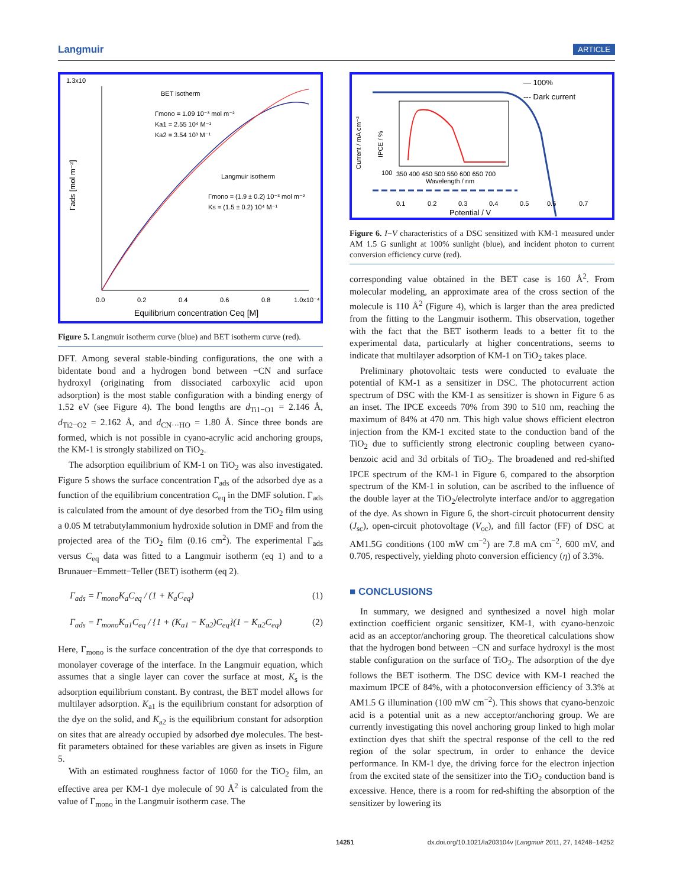Langmuir ARTICLE
1.3x10
BET isotherm
Γmono = 1.09 10⁻³ mol m⁻²
Ka1 = 2.55 10⁴ M⁻¹
Ka2 = 3.54 10³ M⁻¹
Langmuir isotherm
Γmono = (1.9 ± 0.2) 10⁻³ mol m⁻²
Ks = (1.5 ± 0.2) 10⁴ M⁻¹
0.0
0.2
0.4
0.6
0.8
1.0x10⁻⁴
Equilibrium concentration Ceq [M]
Γads [mol m⁻²]
Figure 5. Langmuir isotherm curve (blue) and BET isotherm curve (red).
DFT. Among several stable-binding configurations, the one with a bidentate bond and a hydrogen bond between −CN and surface hydroxyl (originating from dissociated carboxylic acid upon adsorption) is the most stable configuration with a binding energy of 1.52 eV (see Figure 4). The bond lengths are d<sub>Ti1−O1</sub> = 2.146 Å, d<sub>Ti2−O2</sub> = 2.162 Å, and d<sub>CN···HO</sub> = 1.80 Å. Since three bonds are formed, which is not possible in cyano-acrylic acid anchoring groups, the KM-1 is strongly stabilized on TiO<sub>2</sub>.
The adsorption equilibrium of KM-1 on TiO<sub>2</sub> was also investigated. Figure 5 shows the surface concentration Γ<sub>ads</sub> of the adsorbed dye as a function of the equilibrium concentration C<sub>eq</sub> in the DMF solution. Γ<sub>ads</sub> is calculated from the amount of dye desorbed from the TiO<sub>2</sub> film using a 0.05 M tetrabutylammonium hydroxide solution in DMF and from the projected area of the TiO<sub>2</sub> film (0.16 cm<sup>2</sup>). The experimental Γ<sub>ads</sub> versus C<sub>eq</sub> data was fitted to a Langmuir isotherm (eq 1) and to a Brunauer−Emmett−Teller (BET) isotherm (eq 2).
Γ<sub>ads</sub> = Γ<sub>mono</sub>K<sub>a</sub>C<sub>eq</sub> / (1 + K<sub>a</sub>C<sub>eq</sub>) (1)
Γ<sub>ads</sub> = Γ<sub>mono</sub>K<sub>a1</sub>C<sub>eq</sub> / {1 + (K<sub>a1</sub> − K<sub>a2</sub>)C<sub>eq</sub>}(1 − K<sub>a2</sub>C<sub>eq</sub>) (2)
Here, Γ<sub>mono</sub> is the surface concentration of the dye that corresponds to monolayer coverage of the interface. In the Langmuir equation, which assumes that a single layer can cover the surface at most, K<sub>s</sub> is the adsorption equilibrium constant. By contrast, the BET model allows for multilayer adsorption. K<sub>a1</sub> is the equilibrium constant for adsorption of the dye on the solid, and K<sub>a2</sub> is the equilibrium constant for adsorption on sites that are already occupied by adsorbed dye molecules. The best-fit parameters obtained for these variables are given as insets in Figure 5.
With an estimated roughness factor of 1060 for the TiO<sub>2</sub> film, an effective area per KM-1 dye molecule of 90 Å<sup>2</sup> is calculated from the value of Γ<sub>mono</sub> in the Langmuir isotherm case. The
— 100%
--- Dark current
100
Current / mA cm⁻²
IPCE / %
350 400 450 500 550 600 650 700
Wavelength / nm
0.1
0.2
0.3
0.4
0.5
0.6
0.7
Potential / V
Figure 6. I−V characteristics of a DSC sensitized with KM-1 measured under AM 1.5 G sunlight at 100% sunlight (blue), and incident photon to current conversion efficiency curve (red).
corresponding value obtained in the BET case is 160 Å<sup>2</sup>. From molecular modeling, an approximate area of the cross section of the molecule is 110 Å<sup>2</sup> (Figure 4), which is larger than the area predicted from the fitting to the Langmuir isotherm. This observation, together with the fact that the BET isotherm leads to a better fit to the experimental data, particularly at higher concentrations, seems to indicate that multilayer adsorption of KM-1 on TiO<sub>2</sub> takes place.
Preliminary photovoltaic tests were conducted to evaluate the potential of KM-1 as a sensitizer in DSC. The photocurrent action spectrum of DSC with the KM-1 as sensitizer is shown in Figure 6 as an inset. The IPCE exceeds 70% from 390 to 510 nm, reaching the maximum of 84% at 470 nm. This high value shows efficient electron injection from the KM-1 excited state to the conduction band of the TiO<sub>2</sub> due to sufficiently strong electronic coupling between cyano-benzoic acid and 3d orbitals of TiO<sub>2</sub>. The broadened and red-shifted IPCE spectrum of the KM-1 in Figure 6, compared to the absorption spectrum of the KM-1 in solution, can be ascribed to the influence of the double layer at the TiO<sub>2</sub>/electrolyte interface and/or to aggregation of the dye. As shown in Figure 6, the short-circuit photocurrent density (J<sub>sc</sub>), open-circuit photovoltage (V<sub>oc</sub>), and fill factor (FF) of DSC at AM1.5G conditions (100 mW cm<sup>−2</sup>) are 7.8 mA cm<sup>−2</sup>, 600 mV, and 0.705, respectively, yielding photo conversion efficiency (η) of 3.3%.
■ CONCLUSIONS
In summary, we designed and synthesized a novel high molar extinction coefficient organic sensitizer, KM-1, with cyano-benzoic acid as an acceptor/anchoring group. The theoretical calculations show that the hydrogen bond between −CN and surface hydroxyl is the most stable configuration on the surface of TiO<sub>2</sub>. The adsorption of the dye follows the BET isotherm. The DSC device with KM-1 reached the maximum IPCE of 84%, with a photoconversion efficiency of 3.3% at AM1.5 G illumination (100 mW cm<sup>−2</sup>). This shows that cyano-benzoic acid is a potential unit as a new acceptor/anchoring group. We are currently investigating this novel anchoring group linked to high molar extinction dyes that shift the spectral response of the cell to the red region of the solar spectrum, in order to enhance the device performance. In KM-1 dye, the driving force for the electron injection from the excited state of the sensitizer into the TiO<sub>2</sub> conduction band is excessive. Hence, there is a room for red-shifting the absorption of the sensitizer by lowering its
14251 dx.doi.org/10.1021/la203104v |Langmuir 2011, 27, 14248–14252